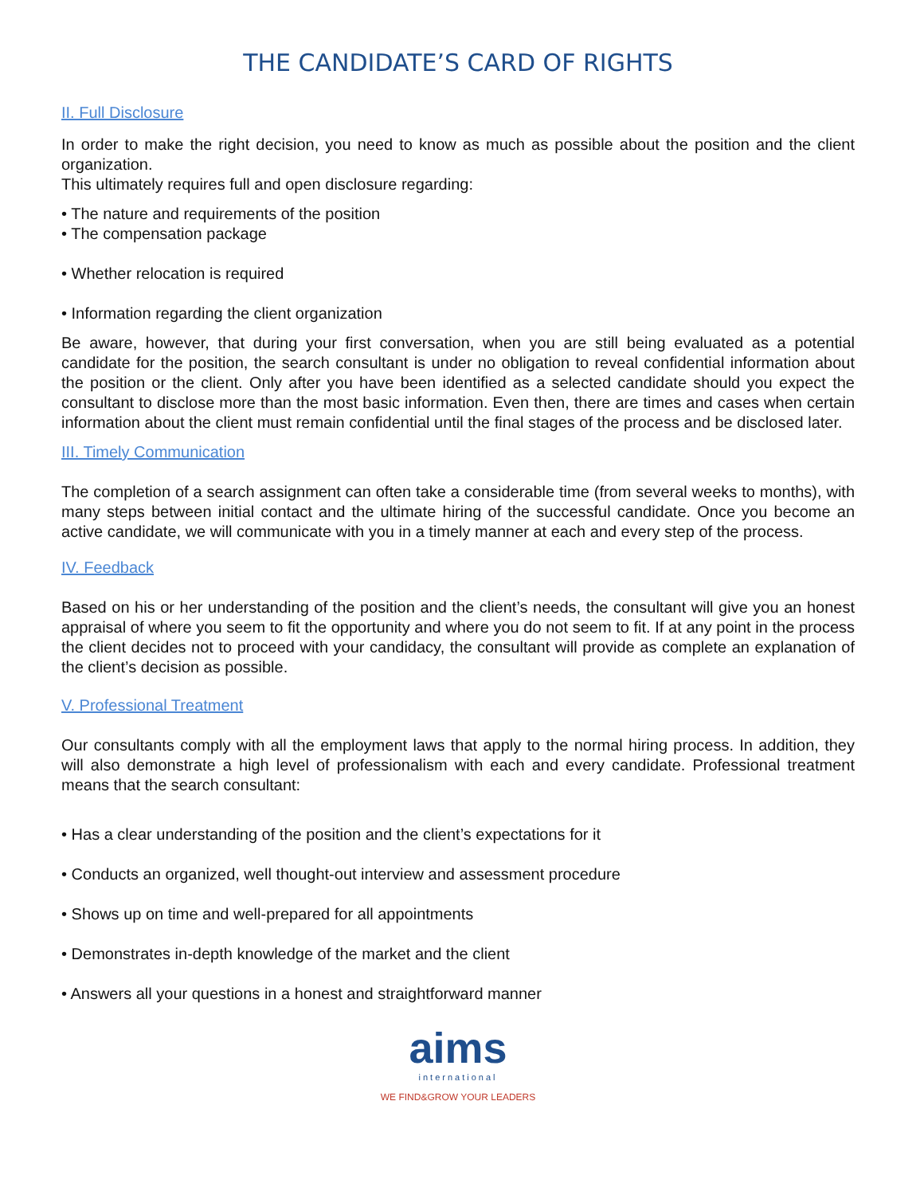THE CANDIDATE’S CARD OF RIGHTS
II. Full Disclosure
In order to make the right decision, you need to know as much as possible about the position and the client organization.
This ultimately requires full and open disclosure regarding:
• The nature and requirements of the position
• The compensation package
• Whether relocation is required
• Information regarding the client organization
Be aware, however, that during your first conversation, when you are still being evaluated as a potential candidate for the position, the search consultant is under no obligation to reveal confidential information about the position or the client. Only after you have been identified as a selected candidate should you expect the consultant to disclose more than the most basic information. Even then, there are times and cases when certain information about the client must remain confidential until the final stages of the process and be disclosed later.
III. Timely Communication
The completion of a search assignment can often take a considerable time (from several weeks to months), with many steps between initial contact and the ultimate hiring of the successful candidate. Once you become an active candidate, we will communicate with you in a timely manner at each and every step of the process.
IV. Feedback
Based on his or her understanding of the position and the client’s needs, the consultant will give you an honest appraisal of where you seem to fit the opportunity and where you do not seem to fit. If at any point in the process the client decides not to proceed with your candidacy, the consultant will provide as complete an explanation of the client’s decision as possible.
V. Professional Treatment
Our consultants comply with all the employment laws that apply to the normal hiring process. In addition, they will also demonstrate a high level of professionalism with each and every candidate. Professional treatment means that the search consultant:
• Has a clear understanding of the position and the client’s expectations for it
• Conducts an organized, well thought-out interview and assessment procedure
• Shows up on time and well-prepared for all appointments
• Demonstrates in-depth knowledge of the market and the client
• Answers all your questions in a honest and straightforward manner
aims
international
WE FIND&GROW YOUR LEADERS